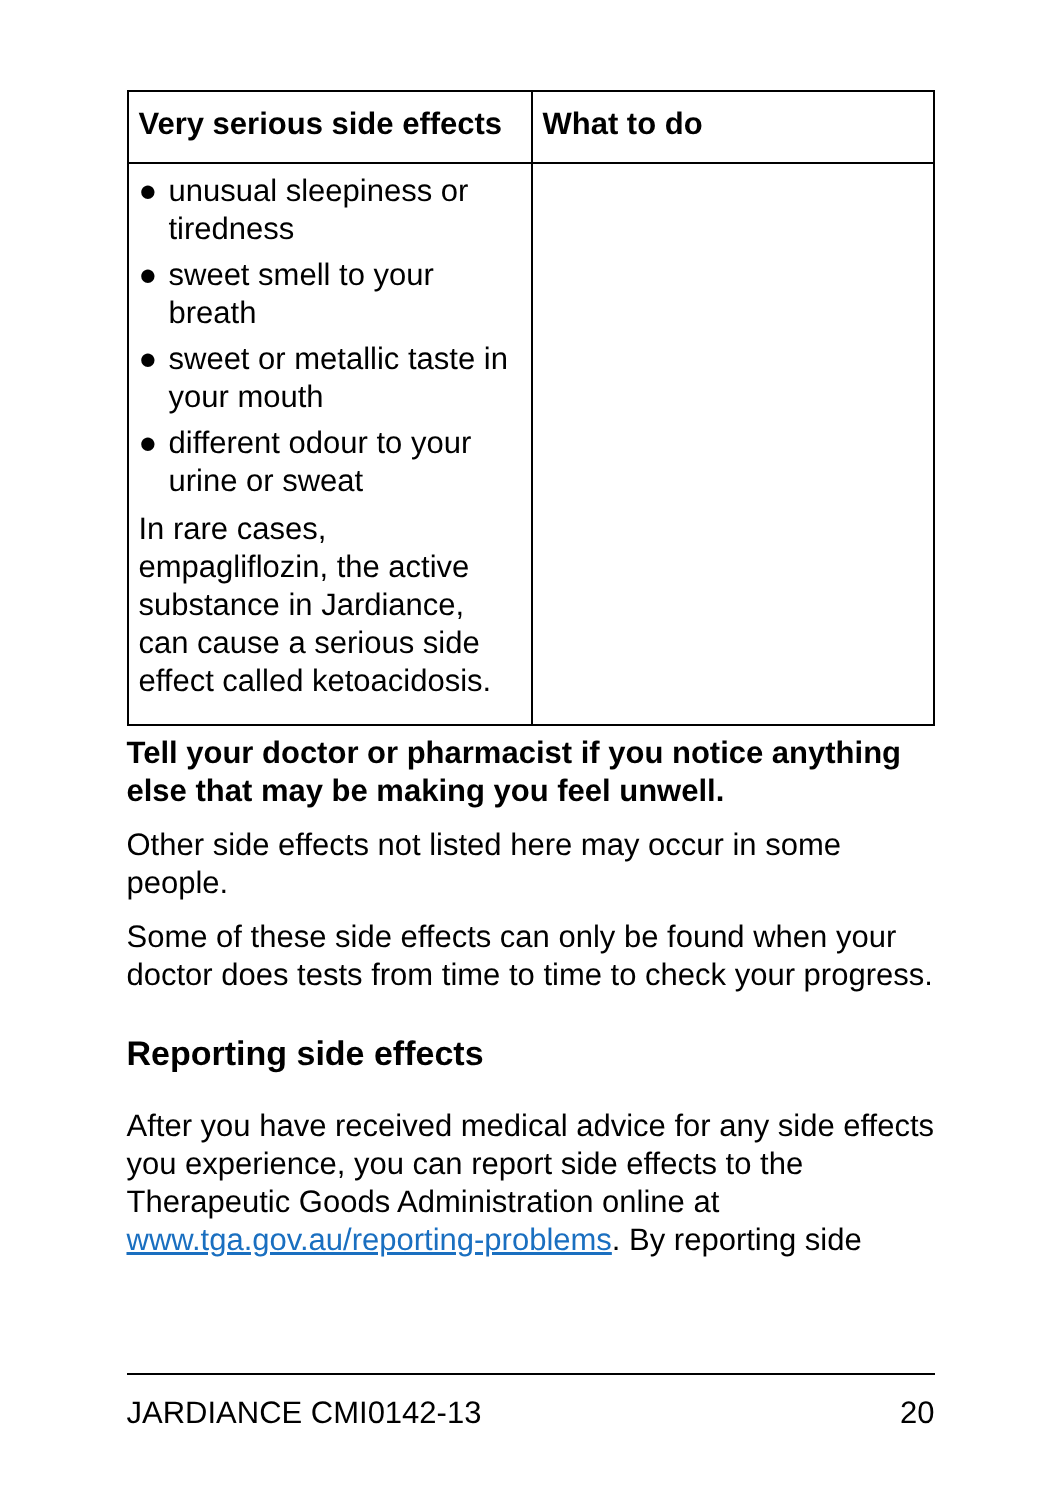| Very serious side effects | What to do |
| --- | --- |
| ● unusual sleepiness or tiredness ● sweet smell to your breath ● sweet or metallic taste in your mouth ● different odour to your urine or sweat In rare cases, empagliflozin, the active substance in Jardiance, can cause a serious side effect called ketoacidosis. | |
Tell your doctor or pharmacist if you notice anything else that may be making you feel unwell.
Other side effects not listed here may occur in some people.
Some of these side effects can only be found when your doctor does tests from time to time to check your progress.
Reporting side effects
After you have received medical advice for any side effects you experience, you can report side effects to the Therapeutic Goods Administration online at www.tga.gov.au/reporting-problems. By reporting side
JARDIANCE CMI0142-13 20